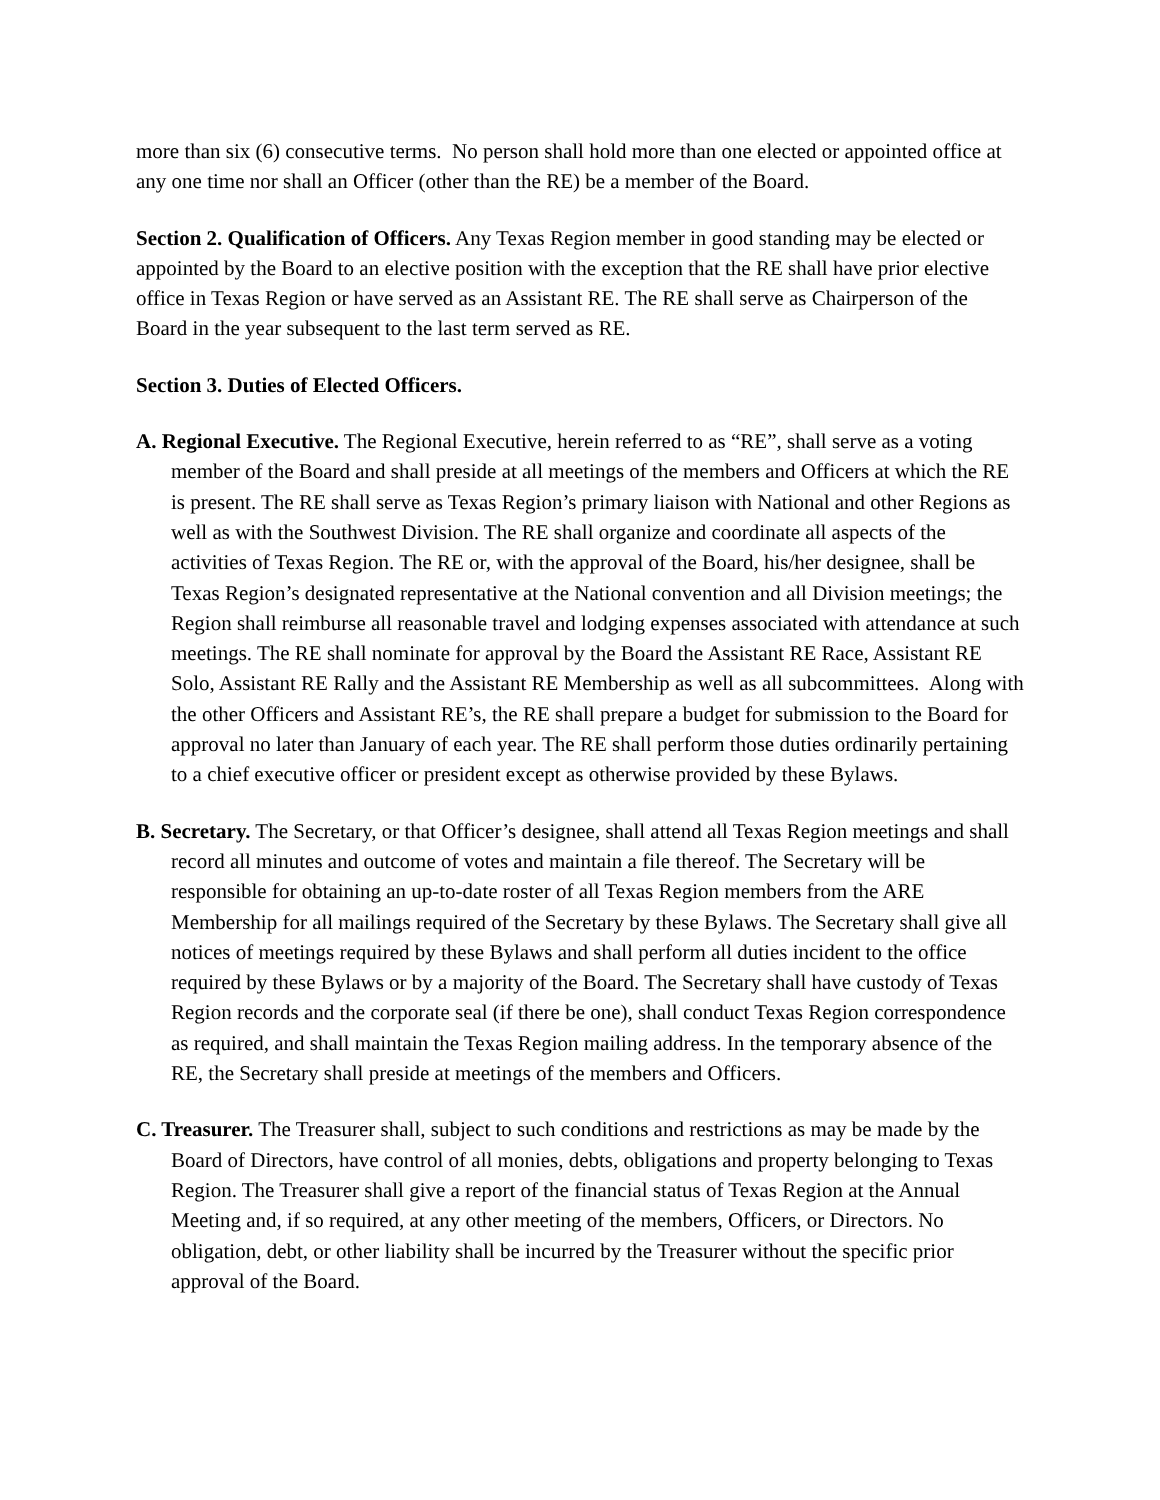more than six (6) consecutive terms. No person shall hold more than one elected or appointed office at any one time nor shall an Officer (other than the RE) be a member of the Board.
Section 2. Qualification of Officers. Any Texas Region member in good standing may be elected or appointed by the Board to an elective position with the exception that the RE shall have prior elective office in Texas Region or have served as an Assistant RE. The RE shall serve as Chairperson of the Board in the year subsequent to the last term served as RE.
Section 3. Duties of Elected Officers.
A. Regional Executive. The Regional Executive, herein referred to as “RE”, shall serve as a voting member of the Board and shall preside at all meetings of the members and Officers at which the RE is present. The RE shall serve as Texas Region’s primary liaison with National and other Regions as well as with the Southwest Division. The RE shall organize and coordinate all aspects of the activities of Texas Region. The RE or, with the approval of the Board, his/her designee, shall be Texas Region’s designated representative at the National convention and all Division meetings; the Region shall reimburse all reasonable travel and lodging expenses associated with attendance at such meetings. The RE shall nominate for approval by the Board the Assistant RE Race, Assistant RE Solo, Assistant RE Rally and the Assistant RE Membership as well as all subcommittees. Along with the other Officers and Assistant RE’s, the RE shall prepare a budget for submission to the Board for approval no later than January of each year. The RE shall perform those duties ordinarily pertaining to a chief executive officer or president except as otherwise provided by these Bylaws.
B. Secretary. The Secretary, or that Officer’s designee, shall attend all Texas Region meetings and shall record all minutes and outcome of votes and maintain a file thereof. The Secretary will be responsible for obtaining an up-to-date roster of all Texas Region members from the ARE Membership for all mailings required of the Secretary by these Bylaws. The Secretary shall give all notices of meetings required by these Bylaws and shall perform all duties incident to the office required by these Bylaws or by a majority of the Board. The Secretary shall have custody of Texas Region records and the corporate seal (if there be one), shall conduct Texas Region correspondence as required, and shall maintain the Texas Region mailing address. In the temporary absence of the RE, the Secretary shall preside at meetings of the members and Officers.
C. Treasurer. The Treasurer shall, subject to such conditions and restrictions as may be made by the Board of Directors, have control of all monies, debts, obligations and property belonging to Texas Region. The Treasurer shall give a report of the financial status of Texas Region at the Annual Meeting and, if so required, at any other meeting of the members, Officers, or Directors. No obligation, debt, or other liability shall be incurred by the Treasurer without the specific prior approval of the Board.